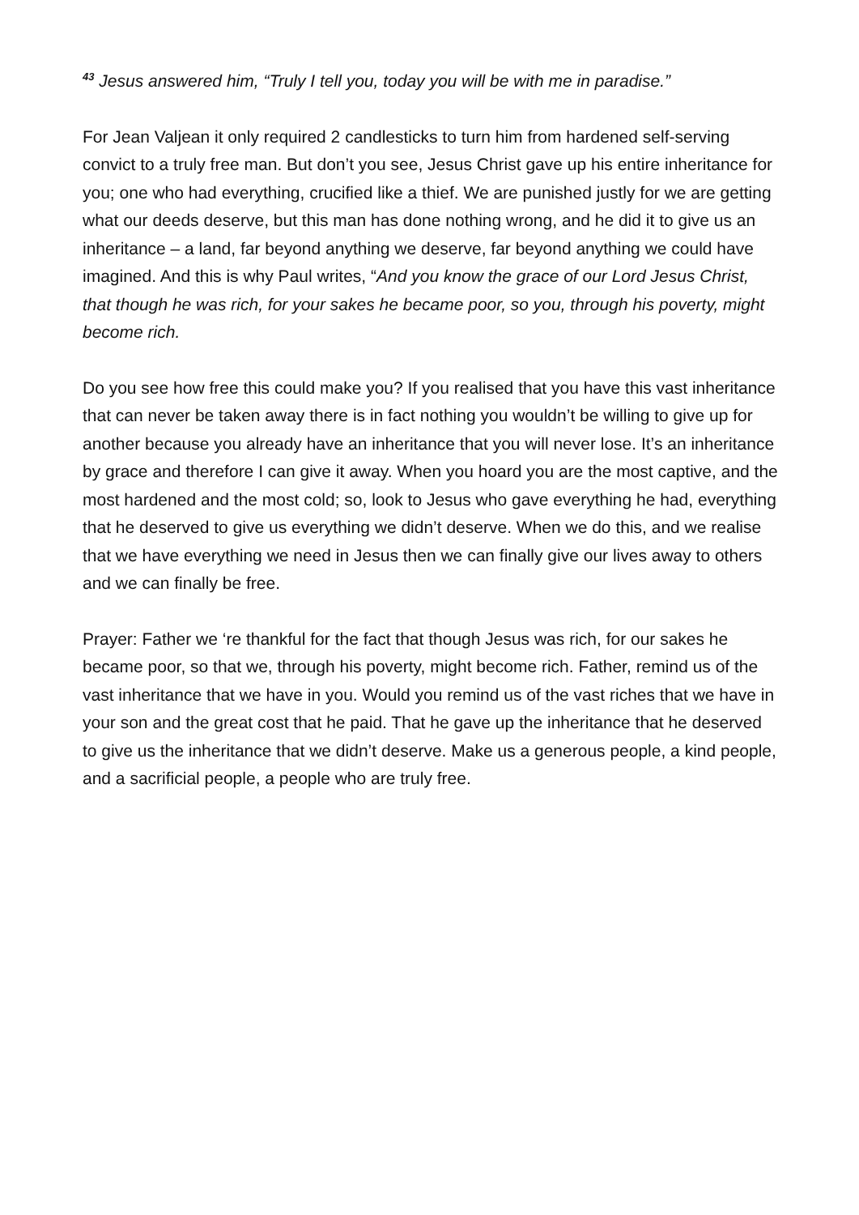<sup>43</sup> Jesus answered him, “Truly I tell you, today you will be with me in paradise.”
For Jean Valjean it only required 2 candlesticks to turn him from hardened self-serving convict to a truly free man. But don’t you see, Jesus Christ gave up his entire inheritance for you; one who had everything, crucified like a thief. We are punished justly for we are getting what our deeds deserve, but this man has done nothing wrong, and he did it to give us an inheritance – a land, far beyond anything we deserve, far beyond anything we could have imagined. And this is why Paul writes, “And you know the grace of our Lord Jesus Christ, that though he was rich, for your sakes he became poor, so you, through his poverty, might become rich.
Do you see how free this could make you? If you realised that you have this vast inheritance that can never be taken away there is in fact nothing you wouldn’t be willing to give up for another because you already have an inheritance that you will never lose. It’s an inheritance by grace and therefore I can give it away. When you hoard you are the most captive, and the most hardened and the most cold; so, look to Jesus who gave everything he had, everything that he deserved to give us everything we didn’t deserve. When we do this, and we realise that we have everything we need in Jesus then we can finally give our lives away to others and we can finally be free.
Prayer: Father we ‘re thankful for the fact that though Jesus was rich, for our sakes he became poor, so that we, through his poverty, might become rich. Father, remind us of the vast inheritance that we have in you. Would you remind us of the vast riches that we have in your son and the great cost that he paid. That he gave up the inheritance that he deserved to give us the inheritance that we didn’t deserve. Make us a generous people, a kind people, and a sacrificial people, a people who are truly free.